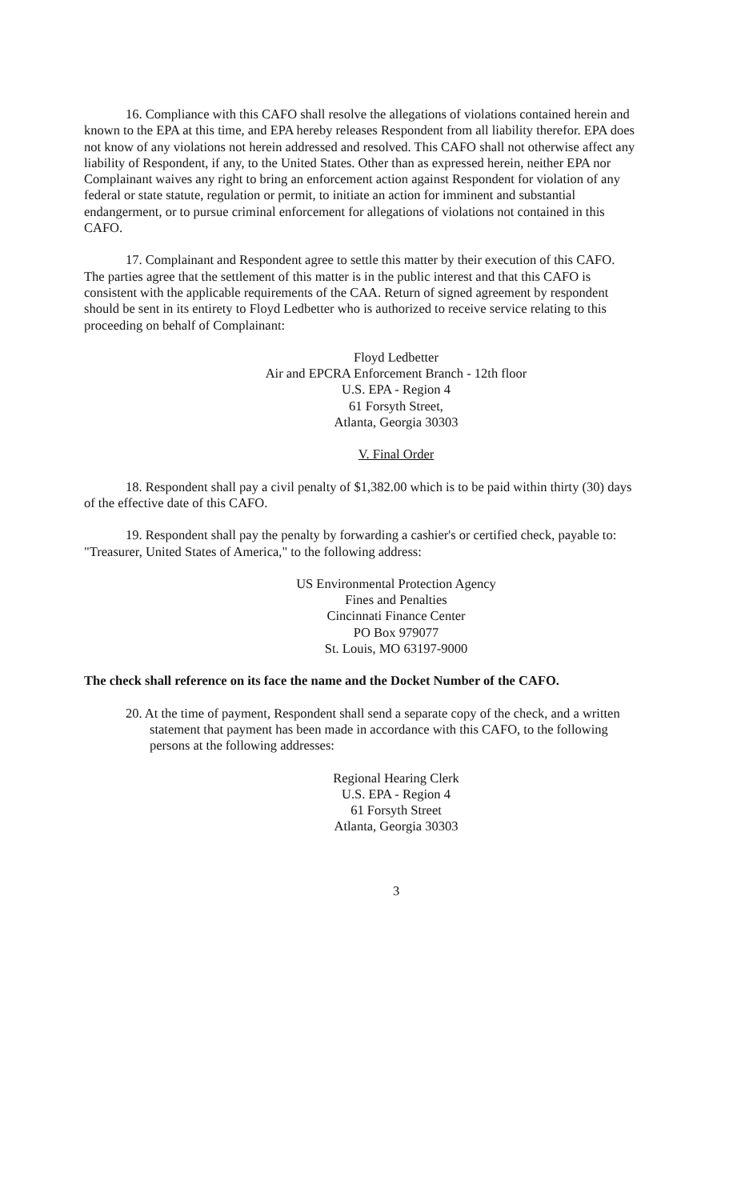16. Compliance with this CAFO shall resolve the allegations of violations contained herein and known to the EPA at this time, and EPA hereby releases Respondent from all liability therefor. EPA does not know of any violations not herein addressed and resolved. This CAFO shall not otherwise affect any liability of Respondent, if any, to the United States. Other than as expressed herein, neither EPA nor Complainant waives any right to bring an enforcement action against Respondent for violation of any federal or state statute, regulation or permit, to initiate an action for imminent and substantial endangerment, or to pursue criminal enforcement for allegations of violations not contained in this CAFO.
17. Complainant and Respondent agree to settle this matter by their execution of this CAFO. The parties agree that the settlement of this matter is in the public interest and that this CAFO is consistent with the applicable requirements of the CAA. Return of signed agreement by respondent should be sent in its entirety to Floyd Ledbetter who is authorized to receive service relating to this proceeding on behalf of Complainant:
Floyd Ledbetter
Air and EPCRA Enforcement Branch - 12th floor
U.S. EPA - Region 4
61 Forsyth Street,
Atlanta, Georgia 30303
V. Final Order
18. Respondent shall pay a civil penalty of $1,382.00 which is to be paid within thirty (30) days of the effective date of this CAFO.
19. Respondent shall pay the penalty by forwarding a cashier's or certified check, payable to: "Treasurer, United States of America," to the following address:
US Environmental Protection Agency
Fines and Penalties
Cincinnati Finance Center
PO Box 979077
St. Louis, MO 63197-9000
The check shall reference on its face the name and the Docket Number of the CAFO.
20. At the time of payment, Respondent shall send a separate copy of the check, and a written statement that payment has been made in accordance with this CAFO, to the following persons at the following addresses:
Regional Hearing Clerk
U.S. EPA - Region 4
61 Forsyth Street
Atlanta, Georgia 30303
3